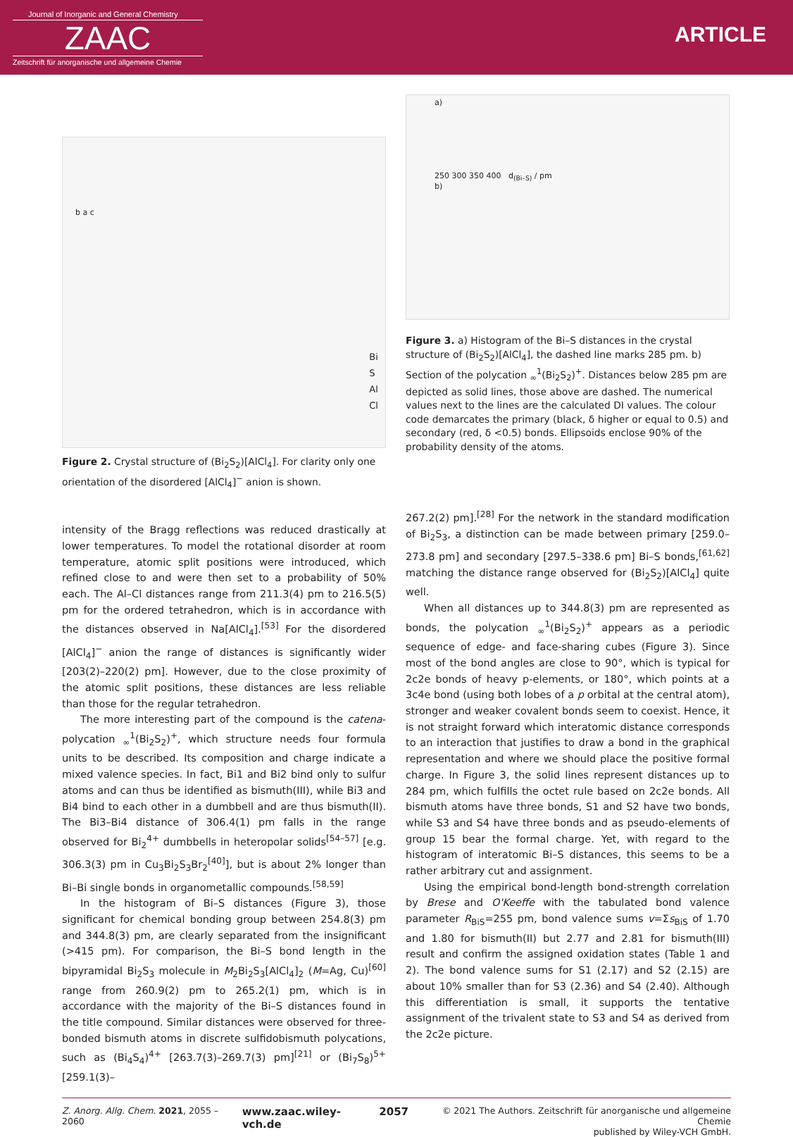Journal of Inorganic and General Chemistry
ZAAC
Zeitschrift für anorganische und allgemeine Chemie
ARTICLE
Bi
S
Al
Cl
b a c
Figure 2. Crystal structure of (Bi<sub>2</sub>S<sub>2</sub>)[AlCl<sub>4</sub>]. For clarity only one orientation of the disordered [AlCl<sub>4</sub>]<sup>−</sup> anion is shown.
a)
250 300 350 400 d<sub>(Bi–S)</sub> / pm
b)
Figure 3. a) Histogram of the Bi–S distances in the crystal structure of (Bi<sub>2</sub>S<sub>2</sub>)[AlCl<sub>4</sub>], the dashed line marks 285 pm. b) Section of the polycation <sub>∞</sub><sup>1</sup>(Bi<sub>2</sub>S<sub>2</sub>)<sup>+</sup>. Distances below 285 pm are depicted as solid lines, those above are dashed. The numerical values next to the lines are the calculated DI values. The colour code demarcates the primary (black, δ higher or equal to 0.5) and secondary (red, δ <0.5) bonds. Ellipsoids enclose 90% of the probability density of the atoms.
intensity of the Bragg reflections was reduced drastically at lower temperatures. To model the rotational disorder at room temperature, atomic split positions were introduced, which refined close to and were then set to a probability of 50% each. The Al–Cl distances range from 211.3(4) pm to 216.5(5) pm for the ordered tetrahedron, which is in accordance with the distances observed in Na[AlCl<sub>4</sub>].<sup>[53]</sup> For the disordered [AlCl<sub>4</sub>]<sup>−</sup> anion the range of distances is significantly wider [203(2)–220(2) pm]. However, due to the close proximity of the atomic split positions, these distances are less reliable than those for the regular tetrahedron.
The more interesting part of the compound is the catena-polycation <sub>∞</sub><sup>1</sup>(Bi<sub>2</sub>S<sub>2</sub>)<sup>+</sup>, which structure needs four formula units to be described. Its composition and charge indicate a mixed valence species. In fact, Bi1 and Bi2 bind only to sulfur atoms and can thus be identified as bismuth(III), while Bi3 and Bi4 bind to each other in a dumbbell and are thus bismuth(II). The Bi3–Bi4 distance of 306.4(1) pm falls in the range observed for Bi<sub>2</sub><sup>4+</sup> dumbbells in heteropolar solids<sup>[54–57]</sup> [e.g. 306.3(3) pm in Cu<sub>3</sub>Bi<sub>2</sub>S<sub>3</sub>Br<sub>2</sub><sup>[40]</sup>], but is about 2% longer than Bi–Bi single bonds in organometallic compounds.<sup>[58,59]</sup>
In the histogram of Bi–S distances (Figure 3), those significant for chemical bonding group between 254.8(3) pm and 344.8(3) pm, are clearly separated from the insignificant (>415 pm). For comparison, the Bi–S bond length in the bipyramidal Bi<sub>2</sub>S<sub>3</sub> molecule in M<sub>2</sub>Bi<sub>2</sub>S<sub>3</sub>[AlCl<sub>4</sub>]<sub>2</sub> (M=Ag, Cu)<sup>[60]</sup> range from 260.9(2) pm to 265.2(1) pm, which is in accordance with the majority of the Bi–S distances found in the title compound. Similar distances were observed for three-bonded bismuth atoms in discrete sulfidobismuth polycations, such as (Bi<sub>4</sub>S<sub>4</sub>)<sup>4+</sup> [263.7(3)–269.7(3) pm]<sup>[21]</sup> or (Bi<sub>7</sub>S<sub>8</sub>)<sup>5+</sup> [259.1(3)–
267.2(2) pm].<sup>[28]</sup> For the network in the standard modification of Bi<sub>2</sub>S<sub>3</sub>, a distinction can be made between primary [259.0–273.8 pm] and secondary [297.5–338.6 pm] Bi–S bonds,<sup>[61,62]</sup> matching the distance range observed for (Bi<sub>2</sub>S<sub>2</sub>)[AlCl<sub>4</sub>] quite well.
When all distances up to 344.8(3) pm are represented as bonds, the polycation <sub>∞</sub><sup>1</sup>(Bi<sub>2</sub>S<sub>2</sub>)<sup>+</sup> appears as a periodic sequence of edge- and face-sharing cubes (Figure 3). Since most of the bond angles are close to 90°, which is typical for 2c2e bonds of heavy p-elements, or 180°, which points at a 3c4e bond (using both lobes of a p orbital at the central atom), stronger and weaker covalent bonds seem to coexist. Hence, it is not straight forward which interatomic distance corresponds to an interaction that justifies to draw a bond in the graphical representation and where we should place the positive formal charge. In Figure 3, the solid lines represent distances up to 284 pm, which fulfills the octet rule based on 2c2e bonds. All bismuth atoms have three bonds, S1 and S2 have two bonds, while S3 and S4 have three bonds and as pseudo-elements of group 15 bear the formal charge. Yet, with regard to the histogram of interatomic Bi–S distances, this seems to be a rather arbitrary cut and assignment.
Using the empirical bond-length bond-strength correlation by Brese and O'Keeffe with the tabulated bond valence parameter R<sub>BiS</sub>=255 pm, bond valence sums v=Σs<sub>BiS</sub> of 1.70 and 1.80 for bismuth(II) but 2.77 and 2.81 for bismuth(III) result and confirm the assigned oxidation states (Table 1 and 2). The bond valence sums for S1 (2.17) and S2 (2.15) are about 10% smaller than for S3 (2.36) and S4 (2.40). Although this differentiation is small, it supports the tentative assignment of the trivalent state to S3 and S4 as derived from the 2c2e picture.
Z. Anorg. Allg. Chem. 2021, 2055 – 2060 www.zaac.wiley-vch.de 2057 © 2021 The Authors. Zeitschrift für anorganische und allgemeine Chemie
published by Wiley-VCH GmbH.